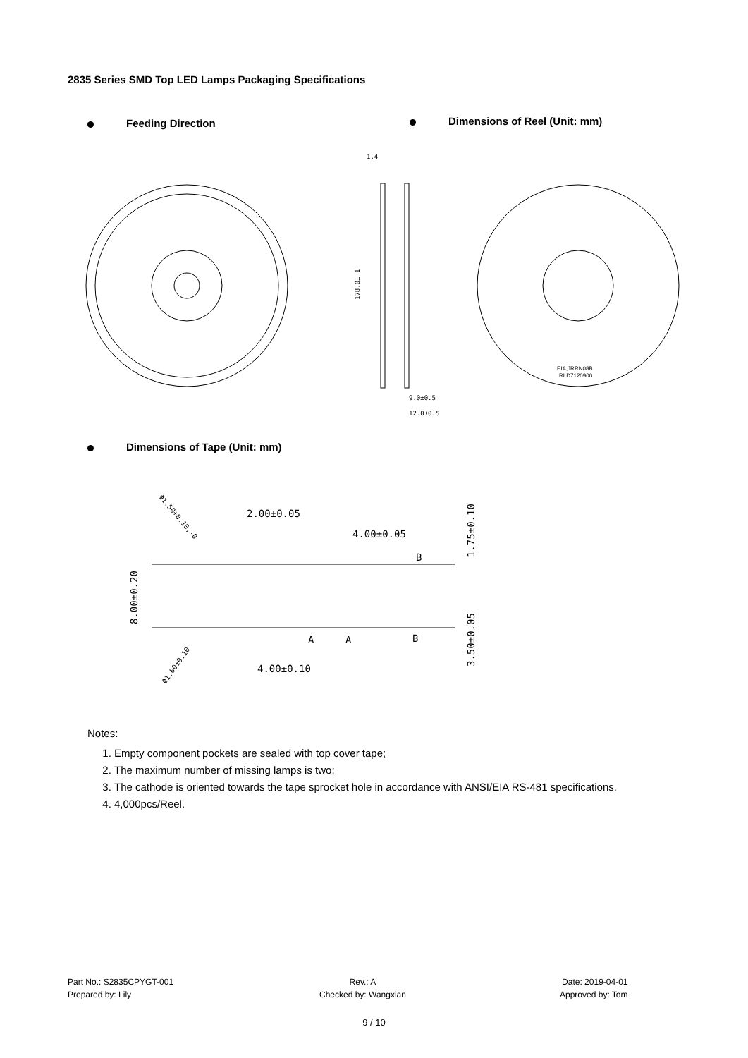2835 Series SMD Top LED Lamps Packaging Specifications
Feeding Direction Dimensions of Reel (Unit: mm)
1.4
9.0±0.5
12.0±0.5
178.0± 1
EIA,JRRN08B
RLD7120900
Dimensions of Tape (Unit: mm)
2.00±0.05
4.00±0.05
4.00±0.10
B
B
A
A
8.00±0.20
1.75±0.10
3.50±0.05
Φ1.50+0.10,-0
Φ1.00±0.10
Notes:
1. Empty component pockets are sealed with top cover tape;
2. The maximum number of missing lamps is two;
3. The cathode is oriented towards the tape sprocket hole in accordance with ANSI/EIA RS-481 specifications.
4. 4,000pcs/Reel.
Part No.: S2835CPYGT-001
Prepared by: Lily
Rev.: A
Checked by: Wangxian
Date: 2019-04-01
Approved by: Tom
9 / 10